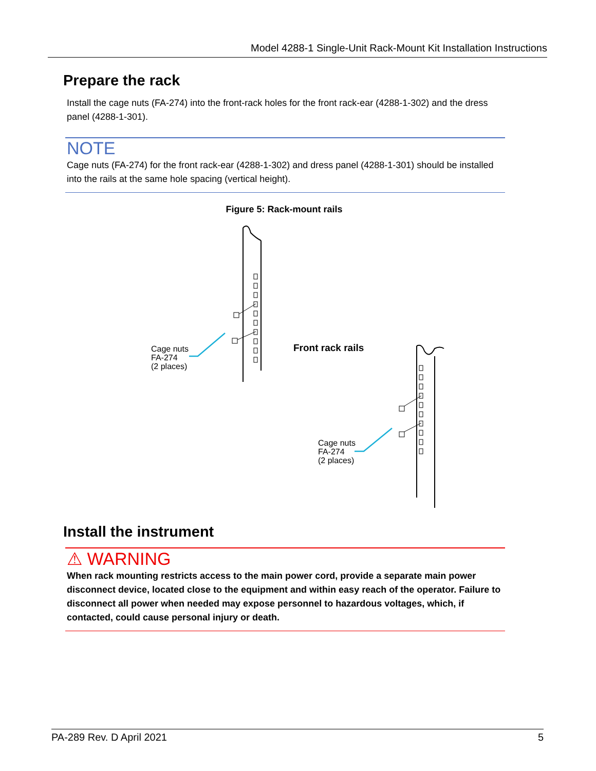Model 4288-1 Single-Unit Rack-Mount Kit Installation Instructions
Prepare the rack
Install the cage nuts (FA-274) into the front-rack holes for the front rack-ear (4288-1-302) and the dress panel (4288-1-301).
NOTE
Cage nuts (FA-274) for the front rack-ear (4288-1-302) and dress panel (4288-1-301) should be installed into the rails at the same hole spacing (vertical height).
Figure 5: Rack-mount rails
Cage nuts
FA-274
(2 places)
Front rack rails
Cage nuts
FA-274
(2 places)
Install the instrument
⚠ WARNING
When rack mounting restricts access to the main power cord, provide a separate main power disconnect device, located close to the equipment and within easy reach of the operator. Failure to disconnect all power when needed may expose personnel to hazardous voltages, which, if contacted, could cause personal injury or death.
PA-289 Rev. D April 2021 5